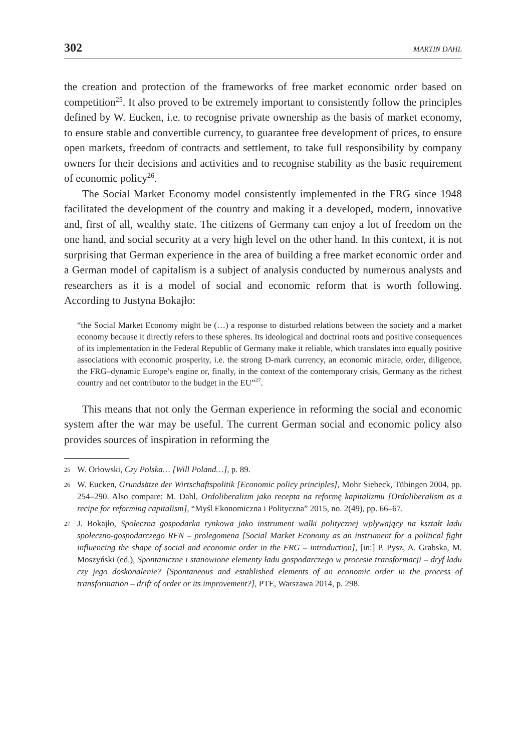302 MARTIN DAHL
the creation and protection of the frameworks of free market economic order based on competition<sup>25</sup>. It also proved to be extremely important to consistently follow the principles defined by W. Eucken, i.e. to recognise private ownership as the basis of market economy, to ensure stable and convertible currency, to guarantee free development of prices, to ensure open markets, freedom of contracts and settlement, to take full responsibility by company owners for their decisions and activities and to recognise stability as the basic requirement of economic policy<sup>26</sup>.
The Social Market Economy model consistently implemented in the FRG since 1948 facilitated the development of the country and making it a developed, modern, innovative and, first of all, wealthy state. The citizens of Germany can enjoy a lot of freedom on the one hand, and social security at a very high level on the other hand. In this context, it is not surprising that German experience in the area of building a free market economic order and a German model of capitalism is a subject of analysis conducted by numerous analysts and researchers as it is a model of social and economic reform that is worth following. According to Justyna Bokajło:
“the Social Market Economy might be (…) a response to disturbed relations between the society and a market economy because it directly refers to these spheres. Its ideological and doctrinal roots and positive consequences of its implementation in the Federal Republic of Germany make it reliable, which translates into equally positive associations with economic prosperity, i.e. the strong D-mark currency, an economic miracle, order, diligence, the FRG–dynamic Europe’s engine or, finally, in the context of the contemporary crisis, Germany as the richest country and net contributor to the budget in the EU”<sup>27</sup>.
This means that not only the German experience in reforming the social and economic system after the war may be useful. The current German social and economic policy also provides sources of inspiration in reforming the
25 W. Orłowski, Czy Polska… [Will Poland…], p. 89.
26 W. Eucken, Grundsätze der Wirtschaftspolitik [Economic policy principles], Mohr Siebeck, Tübingen 2004, pp. 254–290. Also compare: M. Dahl, Ordoliberalizm jako recepta na reformę kapitalizmu [Ordoliberalism as a recipe for reforming capitalism], “Myśl Ekonomiczna i Polityczna” 2015, no. 2(49), pp. 66–67.
27 J. Bokajło, Społeczna gospodarka rynkowa jako instrument walki politycznej wpływający na kształt ładu społeczno-gospodarczego RFN – prolegomena [Social Market Economy as an instrument for a political fight influencing the shape of social and economic order in the FRG – introduction], [in:] P. Pysz, A. Grabska, M. Moszyński (ed.), Spontaniczne i stanowione elementy ładu gospodarczego w procesie transformacji – dryf ładu czy jego doskonalenie? [Spontaneous and established elements of an economic order in the process of transformation – drift of order or its improvement?], PTE, Warszawa 2014, p. 298.